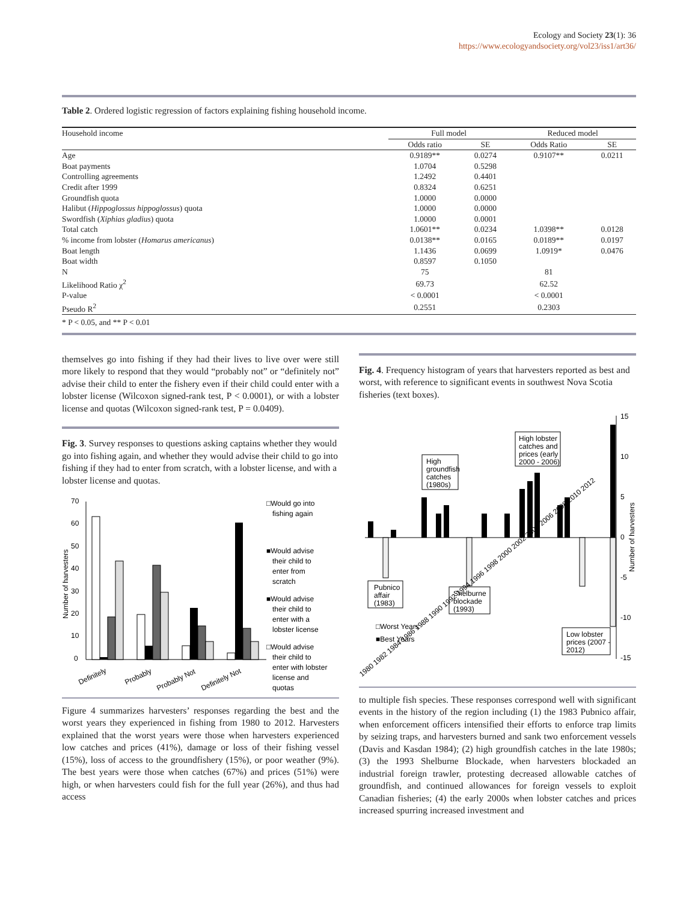Ecology and Society 23(1): 36
https://www.ecologyandsociety.org/vol23/iss1/art36/
Table 2. Ordered logistic regression of factors explaining fishing household income.
| Household income | Full model | | Reduced model | |
| --- | --- | --- | --- | --- |
| | Odds ratio | SE | Odds Ratio | SE |
| Age | 0.9189** | 0.0274 | 0.9107** | 0.0211 |
| Boat payments | 1.0704 | 0.5298 | | |
| Controlling agreements | 1.2492 | 0.4401 | | |
| Credit after 1999 | 0.8324 | 0.6251 | | |
| Groundfish quota | 1.0000 | 0.0000 | | |
| Halibut ( Hippoglossus hippoglossus ) quota | 1.0000 | 0.0000 | | |
| Swordfish ( Xiphias gladius ) quota | 1.0000 | 0.0001 | | |
| Total catch | 1.0601** | 0.0234 | 1.0398** | 0.0128 |
| % income from lobster ( Homarus americanus ) | 0.0138** | 0.0165 | 0.0189** | 0.0197 |
| Boat length | 1.1436 | 0.0699 | 1.0919* | 0.0476 |
| Boat width | 0.8597 | 0.1050 | | |
| N | 75 | | 81 | |
| Likelihood Ratio χ<sup>2</sup> | 69.73 | | 62.52 | |
| P-value | < 0.0001 | | < 0.0001 | |
| Pseudo R<sup>2</sup> | 0.2551 | | 0.2303 | |
| * P < 0.05, and ** P < 0.01 | | | | |
themselves go into fishing if they had their lives to live over were still more likely to respond that they would “probably not” or “definitely not” advise their child to enter the fishery even if their child could enter with a lobster license (Wilcoxon signed-rank test, P < 0.0001), or with a lobster license and quotas (Wilcoxon signed-rank test, P = 0.0409).
Fig. 3. Survey responses to questions asking captains whether they would go into fishing again, and whether they would advise their child to go into fishing if they had to enter from scratch, with a lobster license, and with a lobster license and quotas.
70
60
50
40
30
20
10
0
Number of harvesters
Definitely
Probably
Probably Not
Definitely Not
□Would go into
fishing again
■Would advise
their child to
enter from
scratch
■Would advise
their child to
enter with a
lobster license
□Would advise
their child to
enter with lobster
license and
quotas
Figure 4 summarizes harvesters’ responses regarding the best and the worst years they experienced in fishing from 1980 to 2012. Harvesters explained that the worst years were those when harvesters experienced low catches and prices (41%), damage or loss of their fishing vessel (15%), loss of access to the groundfishery (15%), or poor weather (9%). The best years were those when catches (67%) and prices (51%) were high, or when harvesters could fish for the full year (26%), and thus had access
Fig. 4. Frequency histogram of years that harvesters reported as best and worst, with reference to significant events in southwest Nova Scotia fisheries (text boxes).
15
10
5
0
-5
-10
-15
Number of harvesters
Pubnico
affair
(1983)
High
groundfish
catches
(1980s)
Shelburne
blockade
(1993)
High lobster
catches and
prices (early
2000 - 2006)
□Worst Years
■Best Years
Low lobster
prices (2007 -
2012)
1980 1982 1984 1986 1988 1990 1992 1994 1996 1998 2000 2002 2004 2006 2008 2010 2012
to multiple fish species. These responses correspond well with significant events in the history of the region including (1) the 1983 Pubnico affair, when enforcement officers intensified their efforts to enforce trap limits by seizing traps, and harvesters burned and sank two enforcement vessels (Davis and Kasdan 1984); (2) high groundfish catches in the late 1980s; (3) the 1993 Shelburne Blockade, when harvesters blockaded an industrial foreign trawler, protesting decreased allowable catches of groundfish, and continued allowances for foreign vessels to exploit Canadian fisheries; (4) the early 2000s when lobster catches and prices increased spurring increased investment and